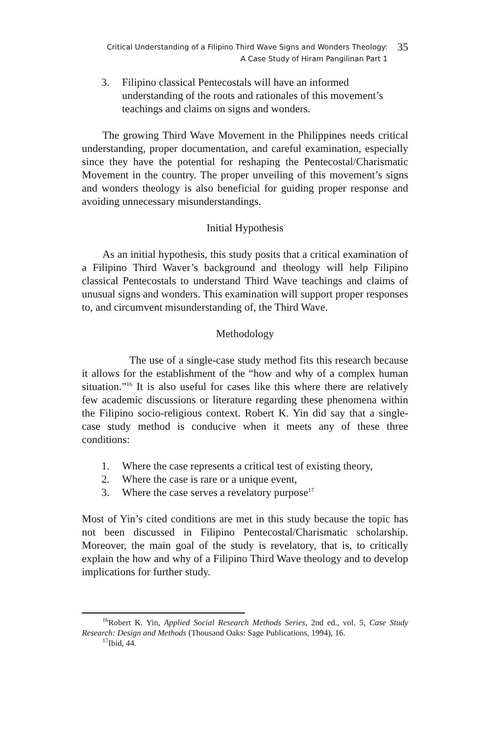Critical Understanding of a Filipino Third Wave Signs and Wonders Theology:
A Case Study of Hiram Pangilinan Part 1
35
3. Filipino classical Pentecostals will have an informed understanding of the roots and rationales of this movement’s teachings and claims on signs and wonders.
The growing Third Wave Movement in the Philippines needs critical understanding, proper documentation, and careful examination, especially since they have the potential for reshaping the Pentecostal/Charismatic Movement in the country. The proper unveiling of this movement’s signs and wonders theology is also beneficial for guiding proper response and avoiding unnecessary misunderstandings.
Initial Hypothesis
As an initial hypothesis, this study posits that a critical examination of a Filipino Third Waver’s background and theology will help Filipino classical Pentecostals to understand Third Wave teachings and claims of unusual signs and wonders. This examination will support proper responses to, and circumvent misunderstanding of, the Third Wave.
Methodology
The use of a single-case study method fits this research because it allows for the establishment of the “how and why of a complex human situation.”<sup>16</sup> It is also useful for cases like this where there are relatively few academic discussions or literature regarding these phenomena within the Filipino socio-religious context. Robert K. Yin did say that a single-case study method is conducive when it meets any of these three conditions:
1. Where the case represents a critical test of existing theory,
2. Where the case is rare or a unique event,
3. Where the case serves a revelatory purpose<sup>17</sup>
Most of Yin’s cited conditions are met in this study because the topic has not been discussed in Filipino Pentecostal/Charismatic scholarship. Moreover, the main goal of the study is revelatory, that is, to critically explain the how and why of a Filipino Third Wave theology and to develop implications for further study.
<sup>16</sup> Robert K. Yin, Applied Social Research Methods Series, 2nd ed., vol. 5, Case Study Research: Design and Methods (Thousand Oaks: Sage Publications, 1994), 16.
<sup>17</sup> Ibid, 44.